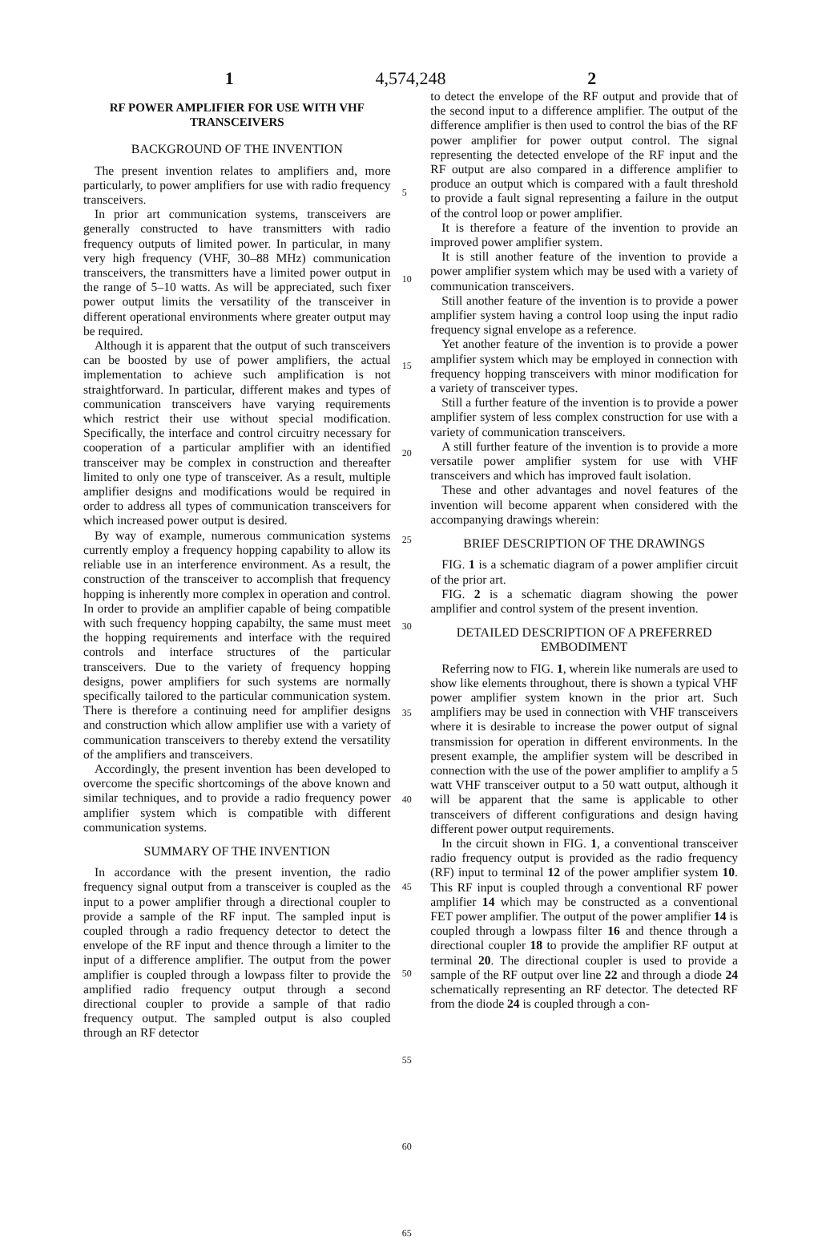1 4,574,248 2
RF POWER AMPLIFIER FOR USE WITH VHF TRANSCEIVERS
BACKGROUND OF THE INVENTION
The present invention relates to amplifiers and, more particularly, to power amplifiers for use with radio frequency transceivers.
In prior art communication systems, transceivers are generally constructed to have transmitters with radio frequency outputs of limited power. In particular, in many very high frequency (VHF, 30–88 MHz) communication transceivers, the transmitters have a limited power output in the range of 5–10 watts. As will be appreciated, such fixer power output limits the versatility of the transceiver in different operational environments where greater output may be required.
Although it is apparent that the output of such transceivers can be boosted by use of power amplifiers, the actual implementation to achieve such amplification is not straightforward. In particular, different makes and types of communication transceivers have varying requirements which restrict their use without special modification. Specifically, the interface and control circuitry necessary for cooperation of a particular amplifier with an identified transceiver may be complex in construction and thereafter limited to only one type of transceiver. As a result, multiple amplifier designs and modifications would be required in order to address all types of communication transceivers for which increased power output is desired.
By way of example, numerous communication systems currently employ a frequency hopping capability to allow its reliable use in an interference environment. As a result, the construction of the transceiver to accomplish that frequency hopping is inherently more complex in operation and control. In order to provide an amplifier capable of being compatible with such frequency hopping capabilty, the same must meet the hopping requirements and interface with the required controls and interface structures of the particular transceivers. Due to the variety of frequency hopping designs, power amplifiers for such systems are normally specifically tailored to the particular communication system. There is therefore a continuing need for amplifier designs and construction which allow amplifier use with a variety of communication transceivers to thereby extend the versatility of the amplifiers and transceivers.
Accordingly, the present invention has been developed to overcome the specific shortcomings of the above known and similar techniques, and to provide a radio frequency power amplifier system which is compatible with different communication systems.
SUMMARY OF THE INVENTION
In accordance with the present invention, the radio frequency signal output from a transceiver is coupled as the input to a power amplifier through a directional coupler to provide a sample of the RF input. The sampled input is coupled through a radio frequency detector to detect the envelope of the RF input and thence through a limiter to the input of a difference amplifier. The output from the power amplifier is coupled through a lowpass filter to provide the amplified radio frequency output through a second directional coupler to provide a sample of that radio frequency output. The sampled output is also coupled through an RF detector
5
10
15
20
25
30
35
40
45
50
55
60
65
to detect the envelope of the RF output and provide that of the second input to a difference amplifier. The output of the difference amplifier is then used to control the bias of the RF power amplifier for power output control. The signal representing the detected envelope of the RF input and the RF output are also compared in a difference amplifier to produce an output which is compared with a fault threshold to provide a fault signal representing a failure in the output of the control loop or power amplifier.
It is therefore a feature of the invention to provide an improved power amplifier system.
It is still another feature of the invention to provide a power amplifier system which may be used with a variety of communication transceivers.
Still another feature of the invention is to provide a power amplifier system having a control loop using the input radio frequency signal envelope as a reference.
Yet another feature of the invention is to provide a power amplifier system which may be employed in connection with frequency hopping transceivers with minor modification for a variety of transceiver types.
Still a further feature of the invention is to provide a power amplifier system of less complex construction for use with a variety of communication transceivers.
A still further feature of the invention is to provide a more versatile power amplifier system for use with VHF transceivers and which has improved fault isolation.
These and other advantages and novel features of the invention will become apparent when considered with the accompanying drawings wherein:
BRIEF DESCRIPTION OF THE DRAWINGS
FIG. 1 is a schematic diagram of a power amplifier circuit of the prior art.
FIG. 2 is a schematic diagram showing the power amplifier and control system of the present invention.
DETAILED DESCRIPTION OF A PREFERRED EMBODIMENT
Referring now to FIG. 1, wherein like numerals are used to show like elements throughout, there is shown a typical VHF power amplifier system known in the prior art. Such amplifiers may be used in connection with VHF transceivers where it is desirable to increase the power output of signal transmission for operation in different environments. In the present example, the amplifier system will be described in connection with the use of the power amplifier to amplify a 5 watt VHF transceiver output to a 50 watt output, although it will be apparent that the same is applicable to other transceivers of different configurations and design having different power output requirements.
In the circuit shown in FIG. 1, a conventional transceiver radio frequency output is provided as the radio frequency (RF) input to terminal 12 of the power amplifier system 10. This RF input is coupled through a conventional RF power amplifier 14 which may be constructed as a conventional FET power amplifier. The output of the power amplifier 14 is coupled through a lowpass filter 16 and thence through a directional coupler 18 to provide the amplifier RF output at terminal 20. The directional coupler is used to provide a sample of the RF output over line 22 and through a diode 24 schematically representing an RF detector. The detected RF from the diode 24 is coupled through a con-